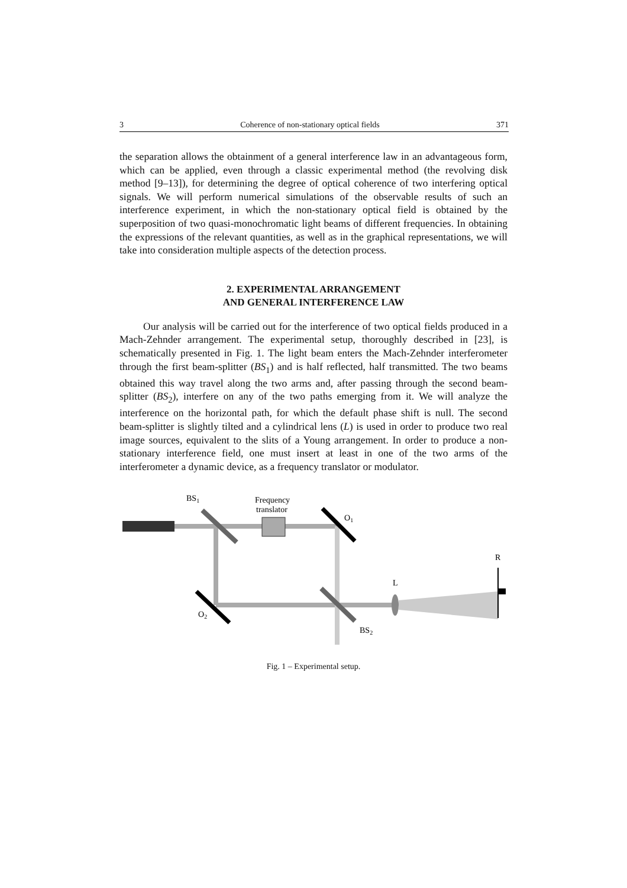3 Coherence of non-stationary optical fields 371
the separation allows the obtainment of a general interference law in an advantageous form, which can be applied, even through a classic experimental method (the revolving disk method [9–13]), for determining the degree of optical coherence of two interfering optical signals. We will perform numerical simulations of the observable results of such an interference experiment, in which the non-stationary optical field is obtained by the superposition of two quasi-monochromatic light beams of different frequencies. In obtaining the expressions of the relevant quantities, as well as in the graphical representations, we will take into consideration multiple aspects of the detection process.
2. EXPERIMENTAL ARRANGEMENT
AND GENERAL INTERFERENCE LAW
Our analysis will be carried out for the interference of two optical fields produced in a Mach-Zehnder arrangement. The experimental setup, thoroughly described in [23], is schematically presented in Fig. 1. The light beam enters the Mach-Zehnder interferometer through the first beam-splitter (BS<sub>1</sub>) and is half reflected, half transmitted. The two beams obtained this way travel along the two arms and, after passing through the second beam-splitter (BS<sub>2</sub>), interfere on any of the two paths emerging from it. We will analyze the interference on the horizontal path, for which the default phase shift is null. The second beam-splitter is slightly tilted and a cylindrical lens (L) is used in order to produce two real image sources, equivalent to the slits of a Young arrangement. In order to produce a non-stationary interference field, one must insert at least in one of the two arms of the interferometer a dynamic device, as a frequency translator or modulator.
BS1
Frequency
translator
O1
R
L
O2
BS2
Fig. 1 – Experimental setup.